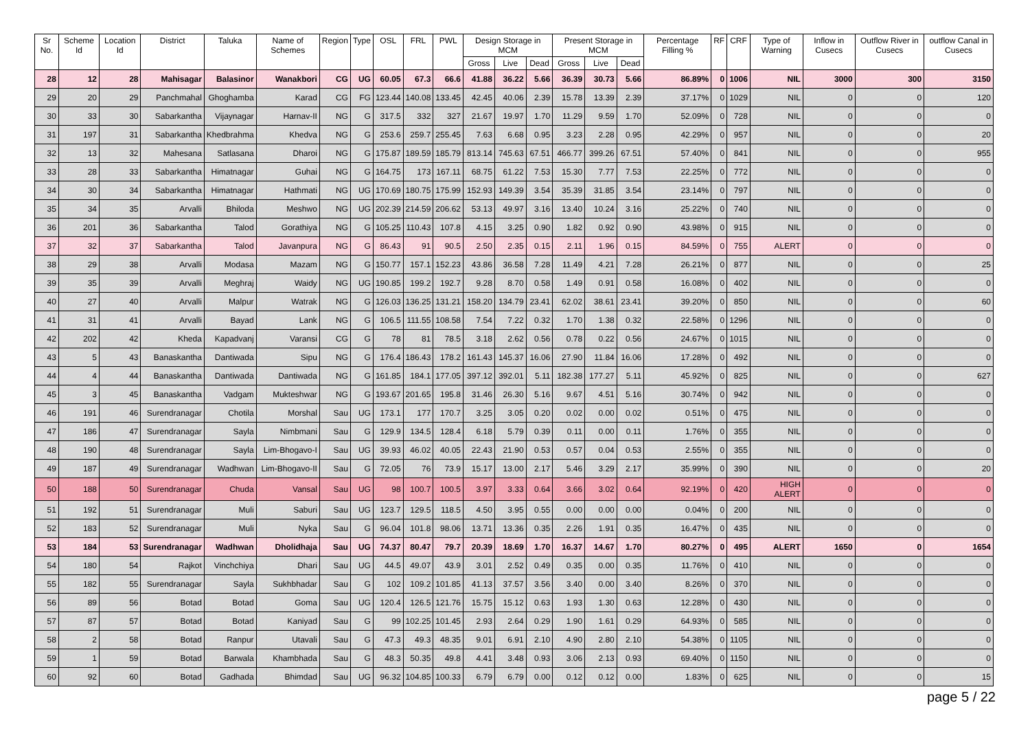| Sr No. | Scheme Id | Location Id | District | Taluka | Name of Schemes | Region | Type | OSL | FRL | PWL | Design Storage in MCM | | | Present Storage in MCM | | | Percentage Filling % | RF | CRF | Type of Warning | Inflow in Cusecs | Outflow River in Cusecs | outflow Canal in Cusecs |
| --- | --- | --- | --- | --- | --- | --- | --- | --- | --- | --- | --- | --- | --- | --- | --- | --- | --- | --- | --- | --- | --- | --- | --- |
| | | | | | | | | | | | Gross | Live | Dead | Gross | Live | Dead | | | | | | | |
| 28 | 12 | 28 | Mahisagar | Balasinor | Wanakbori | CG | UG | 60.05 | 67.3 | 66.6 | 41.88 | 36.22 | 5.66 | 36.39 | 30.73 | 5.66 | 86.89% | 0 | 1006 | NIL | 3000 | 300 | 3150 |
| 29 | 20 | 29 | Panchmahal | Ghoghamba | Karad | CG | FG | 123.44 | 140.08 | 133.45 | 42.45 | 40.06 | 2.39 | 15.78 | 13.39 | 2.39 | 37.17% | 0 | 1029 | NIL | 0 | 0 | 120 |
| 30 | 33 | 30 | Sabarkantha | Vijaynagar | Harnav-II | NG | G | 317.5 | 332 | 327 | 21.67 | 19.97 | 1.70 | 11.29 | 9.59 | 1.70 | 52.09% | 0 | 728 | NIL | 0 | 0 | 0 |
| 31 | 197 | 31 | Sabarkantha | Khedbrahma | Khedva | NG | G | 253.6 | 259.7 | 255.45 | 7.63 | 6.68 | 0.95 | 3.23 | 2.28 | 0.95 | 42.29% | 0 | 957 | NIL | 0 | 0 | 20 |
| 32 | 13 | 32 | Mahesana | Satlasana | Dharoi | NG | G | 175.87 | 189.59 | 185.79 | 813.14 | 745.63 | 67.51 | 466.77 | 399.26 | 67.51 | 57.40% | 0 | 841 | NIL | 0 | 0 | 955 |
| 33 | 28 | 33 | Sabarkantha | Himatnagar | Guhai | NG | G | 164.75 | 173 | 167.11 | 68.75 | 61.22 | 7.53 | 15.30 | 7.77 | 7.53 | 22.25% | 0 | 772 | NIL | 0 | 0 | 0 |
| 34 | 30 | 34 | Sabarkantha | Himatnagar | Hathmati | NG | UG | 170.69 | 180.75 | 175.99 | 152.93 | 149.39 | 3.54 | 35.39 | 31.85 | 3.54 | 23.14% | 0 | 797 | NIL | 0 | 0 | 0 |
| 35 | 34 | 35 | Arvalli | Bhiloda | Meshwo | NG | UG | 202.39 | 214.59 | 206.62 | 53.13 | 49.97 | 3.16 | 13.40 | 10.24 | 3.16 | 25.22% | 0 | 740 | NIL | 0 | 0 | 0 |
| 36 | 201 | 36 | Sabarkantha | Talod | Gorathiya | NG | G | 105.25 | 110.43 | 107.8 | 4.15 | 3.25 | 0.90 | 1.82 | 0.92 | 0.90 | 43.98% | 0 | 915 | NIL | 0 | 0 | 0 |
| 37 | 32 | 37 | Sabarkantha | Talod | Javanpura | NG | G | 86.43 | 91 | 90.5 | 2.50 | 2.35 | 0.15 | 2.11 | 1.96 | 0.15 | 84.59% | 0 | 755 | ALERT | 0 | 0 | 0 |
| 38 | 29 | 38 | Arvalli | Modasa | Mazam | NG | G | 150.77 | 157.1 | 152.23 | 43.86 | 36.58 | 7.28 | 11.49 | 4.21 | 7.28 | 26.21% | 0 | 877 | NIL | 0 | 0 | 25 |
| 39 | 35 | 39 | Arvalli | Meghraj | Waidy | NG | UG | 190.85 | 199.2 | 192.7 | 9.28 | 8.70 | 0.58 | 1.49 | 0.91 | 0.58 | 16.08% | 0 | 402 | NIL | 0 | 0 | 0 |
| 40 | 27 | 40 | Arvalli | Malpur | Watrak | NG | G | 126.03 | 136.25 | 131.21 | 158.20 | 134.79 | 23.41 | 62.02 | 38.61 | 23.41 | 39.20% | 0 | 850 | NIL | 0 | 0 | 60 |
| 41 | 31 | 41 | Arvalli | Bayad | Lank | NG | G | 106.5 | 111.55 | 108.58 | 7.54 | 7.22 | 0.32 | 1.70 | 1.38 | 0.32 | 22.58% | 0 | 1296 | NIL | 0 | 0 | 0 |
| 42 | 202 | 42 | Kheda | Kapadvanj | Varansi | CG | G | 78 | 81 | 78.5 | 3.18 | 2.62 | 0.56 | 0.78 | 0.22 | 0.56 | 24.67% | 0 | 1015 | NIL | 0 | 0 | 0 |
| 43 | 5 | 43 | Banaskantha | Dantiwada | Sipu | NG | G | 176.4 | 186.43 | 178.2 | 161.43 | 145.37 | 16.06 | 27.90 | 11.84 | 16.06 | 17.28% | 0 | 492 | NIL | 0 | 0 | 0 |
| 44 | 4 | 44 | Banaskantha | Dantiwada | Dantiwada | NG | G | 161.85 | 184.1 | 177.05 | 397.12 | 392.01 | 5.11 | 182.38 | 177.27 | 5.11 | 45.92% | 0 | 825 | NIL | 0 | 0 | 627 |
| 45 | 3 | 45 | Banaskantha | Vadgam | Mukteshwar | NG | G | 193.67 | 201.65 | 195.8 | 31.46 | 26.30 | 5.16 | 9.67 | 4.51 | 5.16 | 30.74% | 0 | 942 | NIL | 0 | 0 | 0 |
| 46 | 191 | 46 | Surendranagar | Chotila | Morshal | Sau | UG | 173.1 | 177 | 170.7 | 3.25 | 3.05 | 0.20 | 0.02 | 0.00 | 0.02 | 0.51% | 0 | 475 | NIL | 0 | 0 | 0 |
| 47 | 186 | 47 | Surendranagar | Sayla | Nimbmani | Sau | G | 129.9 | 134.5 | 128.4 | 6.18 | 5.79 | 0.39 | 0.11 | 0.00 | 0.11 | 1.76% | 0 | 355 | NIL | 0 | 0 | 0 |
| 48 | 190 | 48 | Surendranagar | Sayla | Lim-Bhogavo-I | Sau | UG | 39.93 | 46.02 | 40.05 | 22.43 | 21.90 | 0.53 | 0.57 | 0.04 | 0.53 | 2.55% | 0 | 355 | NIL | 0 | 0 | 0 |
| 49 | 187 | 49 | Surendranagar | Wadhwan | Lim-Bhogavo-II | Sau | G | 72.05 | 76 | 73.9 | 15.17 | 13.00 | 2.17 | 5.46 | 3.29 | 2.17 | 35.99% | 0 | 390 | NIL | 0 | 0 | 20 |
| 50 | 188 | 50 | Surendranagar | Chuda | Vansal | Sau | UG | 98 | 100.7 | 100.5 | 3.97 | 3.33 | 0.64 | 3.66 | 3.02 | 0.64 | 92.19% | 0 | 420 | HIGH ALERT | 0 | 0 | 0 |
| 51 | 192 | 51 | Surendranagar | Muli | Saburi | Sau | UG | 123.7 | 129.5 | 118.5 | 4.50 | 3.95 | 0.55 | 0.00 | 0.00 | 0.00 | 0.04% | 0 | 200 | NIL | 0 | 0 | 0 |
| 52 | 183 | 52 | Surendranagar | Muli | Nyka | Sau | G | 96.04 | 101.8 | 98.06 | 13.71 | 13.36 | 0.35 | 2.26 | 1.91 | 0.35 | 16.47% | 0 | 435 | NIL | 0 | 0 | 0 |
| 53 | 184 | 53 | Surendranagar | Wadhwan | Dholidhaja | Sau | UG | 74.37 | 80.47 | 79.7 | 20.39 | 18.69 | 1.70 | 16.37 | 14.67 | 1.70 | 80.27% | 0 | 495 | ALERT | 1650 | 0 | 1654 |
| 54 | 180 | 54 | Rajkot | Vinchchiya | Dhari | Sau | UG | 44.5 | 49.07 | 43.9 | 3.01 | 2.52 | 0.49 | 0.35 | 0.00 | 0.35 | 11.76% | 0 | 410 | NIL | 0 | 0 | 0 |
| 55 | 182 | 55 | Surendranagar | Sayla | Sukhbhadar | Sau | G | 102 | 109.2 | 101.85 | 41.13 | 37.57 | 3.56 | 3.40 | 0.00 | 3.40 | 8.26% | 0 | 370 | NIL | 0 | 0 | 0 |
| 56 | 89 | 56 | Botad | Botad | Goma | Sau | UG | 120.4 | 126.5 | 121.76 | 15.75 | 15.12 | 0.63 | 1.93 | 1.30 | 0.63 | 12.28% | 0 | 430 | NIL | 0 | 0 | 0 |
| 57 | 87 | 57 | Botad | Botad | Kaniyad | Sau | G | 99 | 102.25 | 101.45 | 2.93 | 2.64 | 0.29 | 1.90 | 1.61 | 0.29 | 64.93% | 0 | 585 | NIL | 0 | 0 | 0 |
| 58 | 2 | 58 | Botad | Ranpur | Utavali | Sau | G | 47.3 | 49.3 | 48.35 | 9.01 | 6.91 | 2.10 | 4.90 | 2.80 | 2.10 | 54.38% | 0 | 1105 | NIL | 0 | 0 | 0 |
| 59 | 1 | 59 | Botad | Barwala | Khambhada | Sau | G | 48.3 | 50.35 | 49.8 | 4.41 | 3.48 | 0.93 | 3.06 | 2.13 | 0.93 | 69.40% | 0 | 1150 | NIL | 0 | 0 | 0 |
| 60 | 92 | 60 | Botad | Gadhada | Bhimdad | Sau | UG | 96.32 | 104.85 | 100.33 | 6.79 | 6.79 | 0.00 | 0.12 | 0.12 | 0.00 | 1.83% | 0 | 625 | NIL | 0 | 0 | 15 |
page 5 / 22